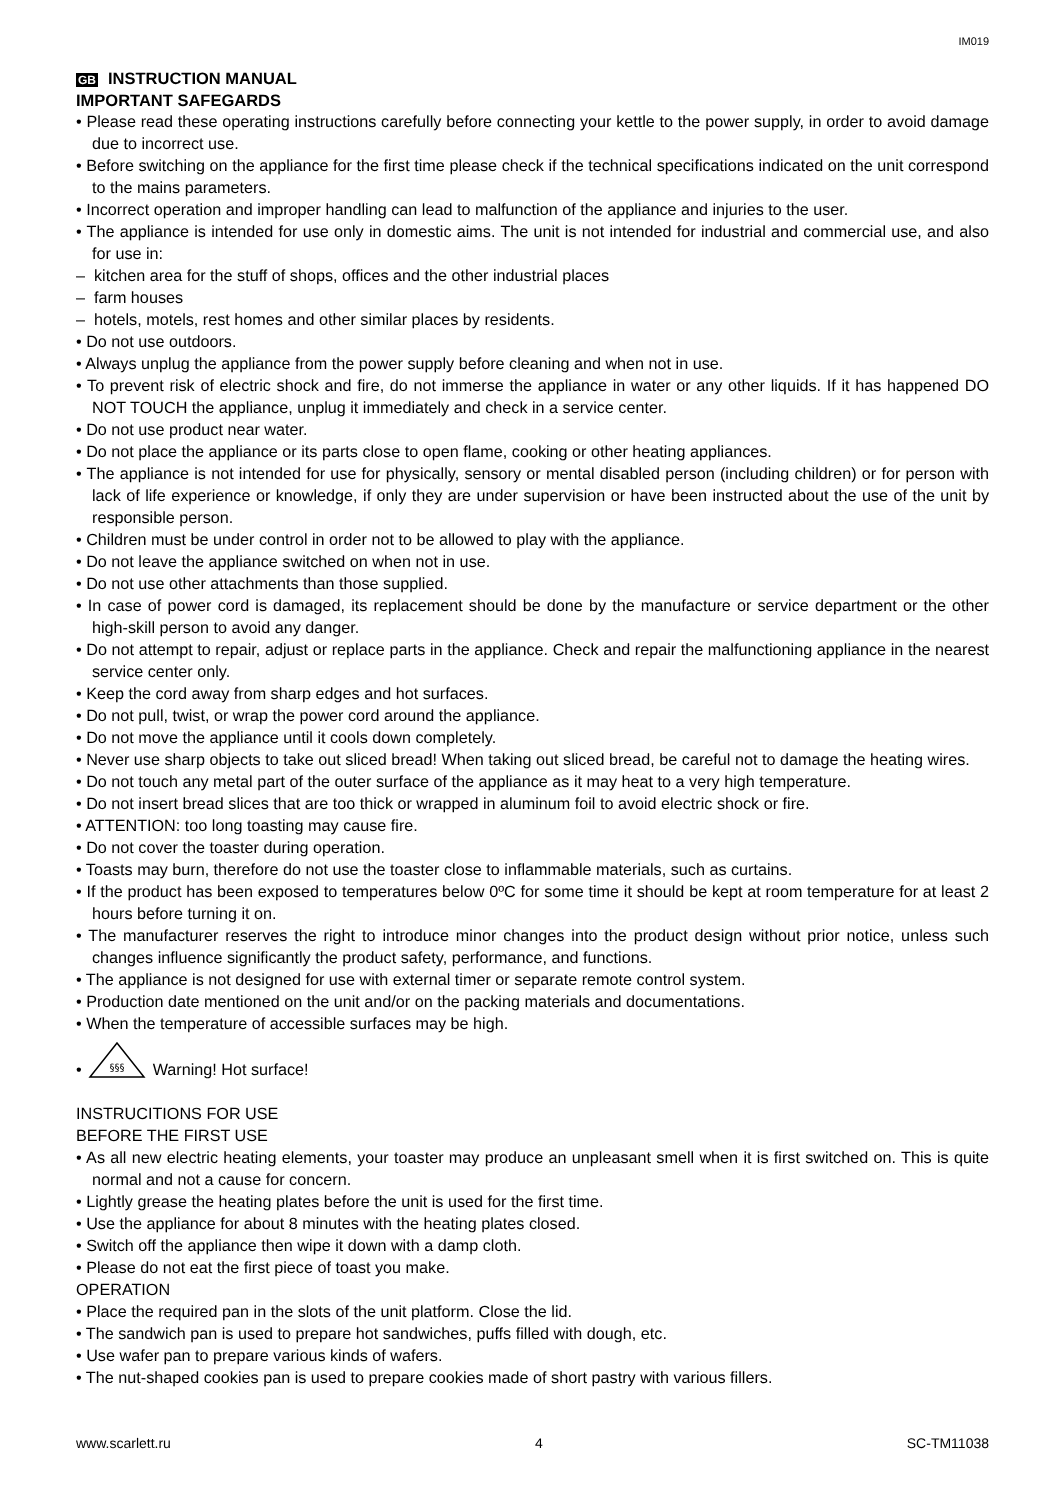IM019
GB INSTRUCTION MANUAL
IMPORTANT SAFEGARDS
• Please read these operating instructions carefully before connecting your kettle to the power supply, in order to avoid damage due to incorrect use.
• Before switching on the appliance for the first time please check if the technical specifications indicated on the unit correspond to the mains parameters.
• Incorrect operation and improper handling can lead to malfunction of the appliance and injuries to the user.
• The appliance is intended for use only in domestic aims. The unit is not intended for industrial and commercial use, and also for use in:
– kitchen area for the stuff of shops, offices and the other industrial places
– farm houses
– hotels, motels, rest homes and other similar places by residents.
• Do not use outdoors.
• Always unplug the appliance from the power supply before cleaning and when not in use.
• To prevent risk of electric shock and fire, do not immerse the appliance in water or any other liquids. If it has happened DO NOT TOUCH the appliance, unplug it immediately and check in a service center.
• Do not use product near water.
• Do not place the appliance or its parts close to open flame, cooking or other heating appliances.
• The appliance is not intended for use for physically, sensory or mental disabled person (including children) or for person with lack of life experience or knowledge, if only they are under supervision or have been instructed about the use of the unit by responsible person.
• Children must be under control in order not to be allowed to play with the appliance.
• Do not leave the appliance switched on when not in use.
• Do not use other attachments than those supplied.
• In case of power cord is damaged, its replacement should be done by the manufacture or service department or the other high-skill person to avoid any danger.
• Do not attempt to repair, adjust or replace parts in the appliance. Check and repair the malfunctioning appliance in the nearest service center only.
• Keep the cord away from sharp edges and hot surfaces.
• Do not pull, twist, or wrap the power cord around the appliance.
• Do not move the appliance until it cools down completely.
• Never use sharp objects to take out sliced bread! When taking out sliced bread, be careful not to damage the heating wires.
• Do not touch any metal part of the outer surface of the appliance as it may heat to a very high temperature.
• Do not insert bread slices that are too thick or wrapped in aluminum foil to avoid electric shock or fire.
• ATTENTION: too long toasting may cause fire.
• Do not cover the toaster during operation.
• Toasts may burn, therefore do not use the toaster close to inflammable materials, such as curtains.
• If the product has been exposed to temperatures below 0ºC for some time it should be kept at room temperature for at least 2 hours before turning it on.
• The manufacturer reserves the right to introduce minor changes into the product design without prior notice, unless such changes influence significantly the product safety, performance, and functions.
• The appliance is not designed for use with external timer or separate remote control system.
• Production date mentioned on the unit and/or on the packing materials and documentations.
• When the temperature of accessible surfaces may be high.
•
§§§
Warning! Hot surface!
INSTRUCITIONS FOR USE
BEFORE THE FIRST USE
• As all new electric heating elements, your toaster may produce an unpleasant smell when it is first switched on. This is quite normal and not a cause for concern.
• Lightly grease the heating plates before the unit is used for the first time.
• Use the appliance for about 8 minutes with the heating plates closed.
• Switch off the appliance then wipe it down with a damp cloth.
• Please do not eat the first piece of toast you make.
OPERATION
• Place the required pan in the slots of the unit platform. Close the lid.
• The sandwich pan is used to prepare hot sandwiches, puffs filled with dough, etc.
• Use wafer pan to prepare various kinds of wafers.
• The nut-shaped cookies pan is used to prepare cookies made of short pastry with various fillers.
www.scarlett.ru 4 SC-TM11038